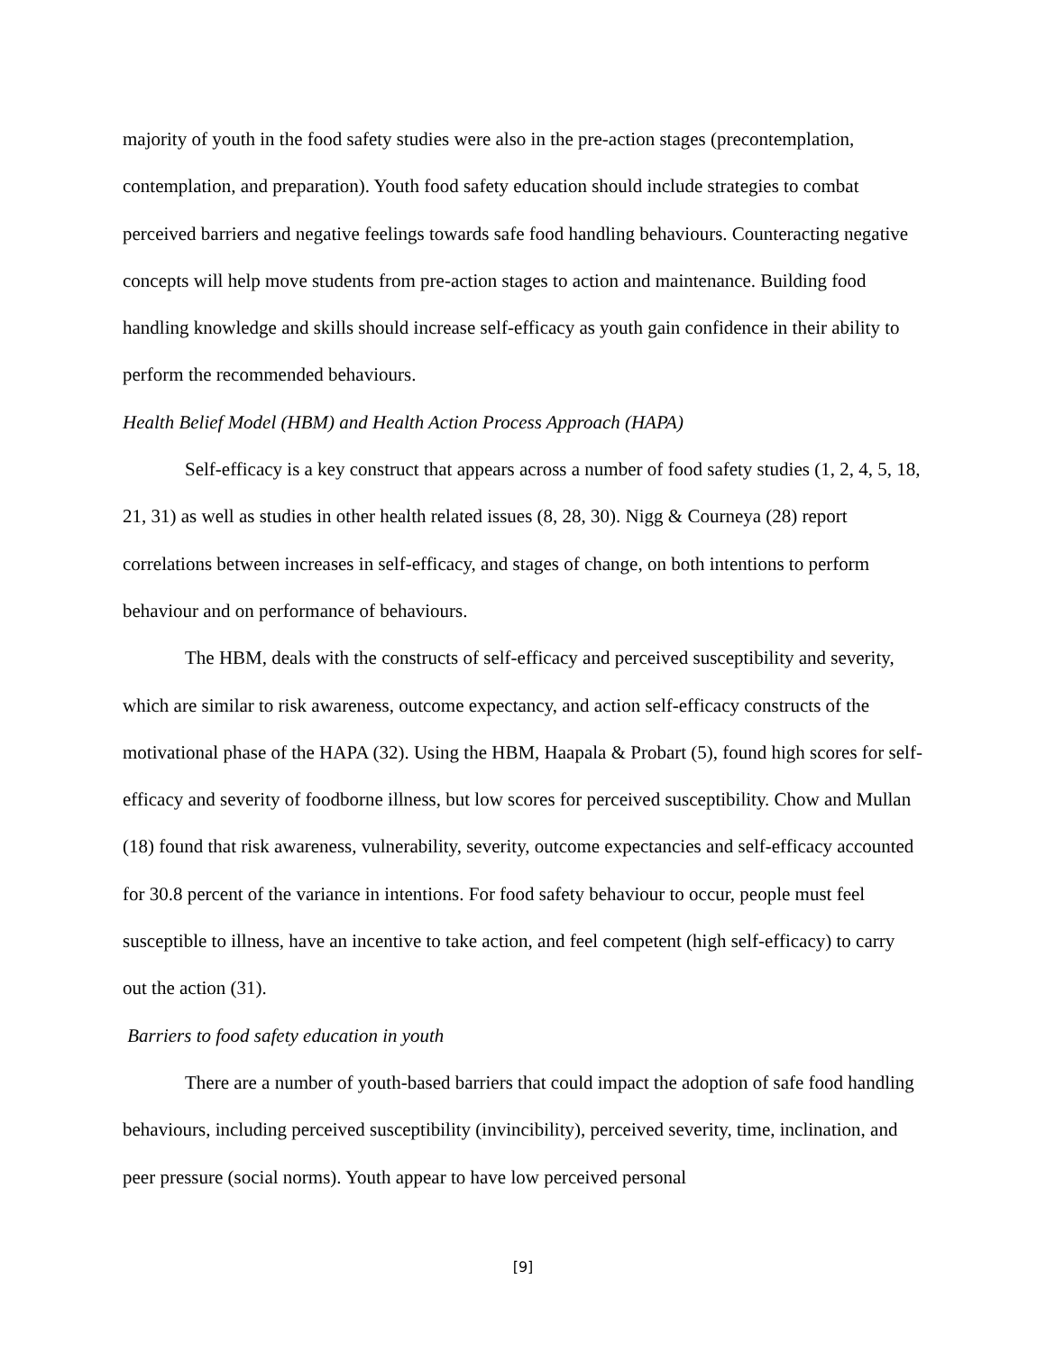majority of youth in the food safety studies were also in the pre-action stages (precontemplation, contemplation, and preparation). Youth food safety education should include strategies to combat perceived barriers and negative feelings towards safe food handling behaviours. Counteracting negative concepts will help move students from pre-action stages to action and maintenance. Building food handling knowledge and skills should increase self-efficacy as youth gain confidence in their ability to perform the recommended behaviours.
Health Belief Model (HBM) and Health Action Process Approach (HAPA)
Self-efficacy is a key construct that appears across a number of food safety studies (1, 2, 4, 5, 18, 21, 31) as well as studies in other health related issues (8, 28, 30). Nigg & Courneya (28) report correlations between increases in self-efficacy, and stages of change, on both intentions to perform behaviour and on performance of behaviours.
The HBM, deals with the constructs of self-efficacy and perceived susceptibility and severity, which are similar to risk awareness, outcome expectancy, and action self-efficacy constructs of the motivational phase of the HAPA (32). Using the HBM, Haapala & Probart (5), found high scores for self-efficacy and severity of foodborne illness, but low scores for perceived susceptibility. Chow and Mullan (18) found that risk awareness, vulnerability, severity, outcome expectancies and self-efficacy accounted for 30.8 percent of the variance in intentions. For food safety behaviour to occur, people must feel susceptible to illness, have an incentive to take action, and feel competent (high self-efficacy) to carry out the action (31).
Barriers to food safety education in youth
There are a number of youth-based barriers that could impact the adoption of safe food handling behaviours, including perceived susceptibility (invincibility), perceived severity, time, inclination, and peer pressure (social norms). Youth appear to have low perceived personal
[9]